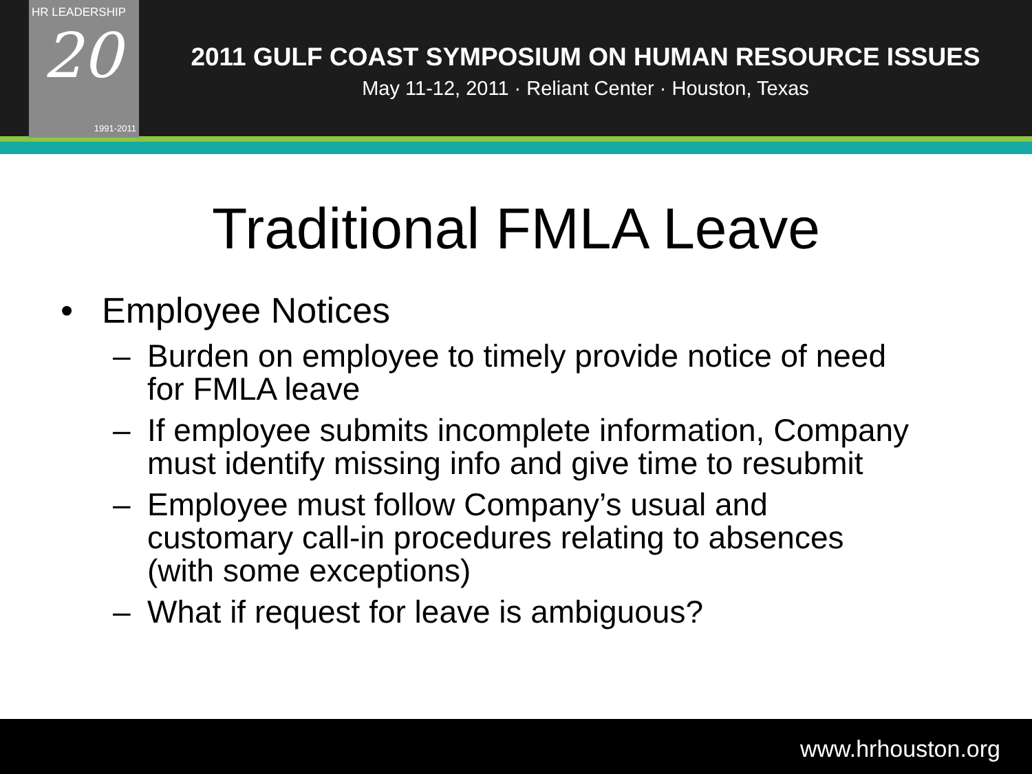HR LEADERSHIP
20
1991-2011
2011 GULF COAST SYMPOSIUM ON HUMAN RESOURCE ISSUES
May 11-12, 2011 · Reliant Center · Houston, Texas
Traditional FMLA Leave
• Employee Notices
– Burden on employee to timely provide notice of need for FMLA leave
– If employee submits incomplete information, Company must identify missing info and give time to resubmit
– Employee must follow Company’s usual and customary call-in procedures relating to absences (with some exceptions)
– What if request for leave is ambiguous?
www.hrhouston.org